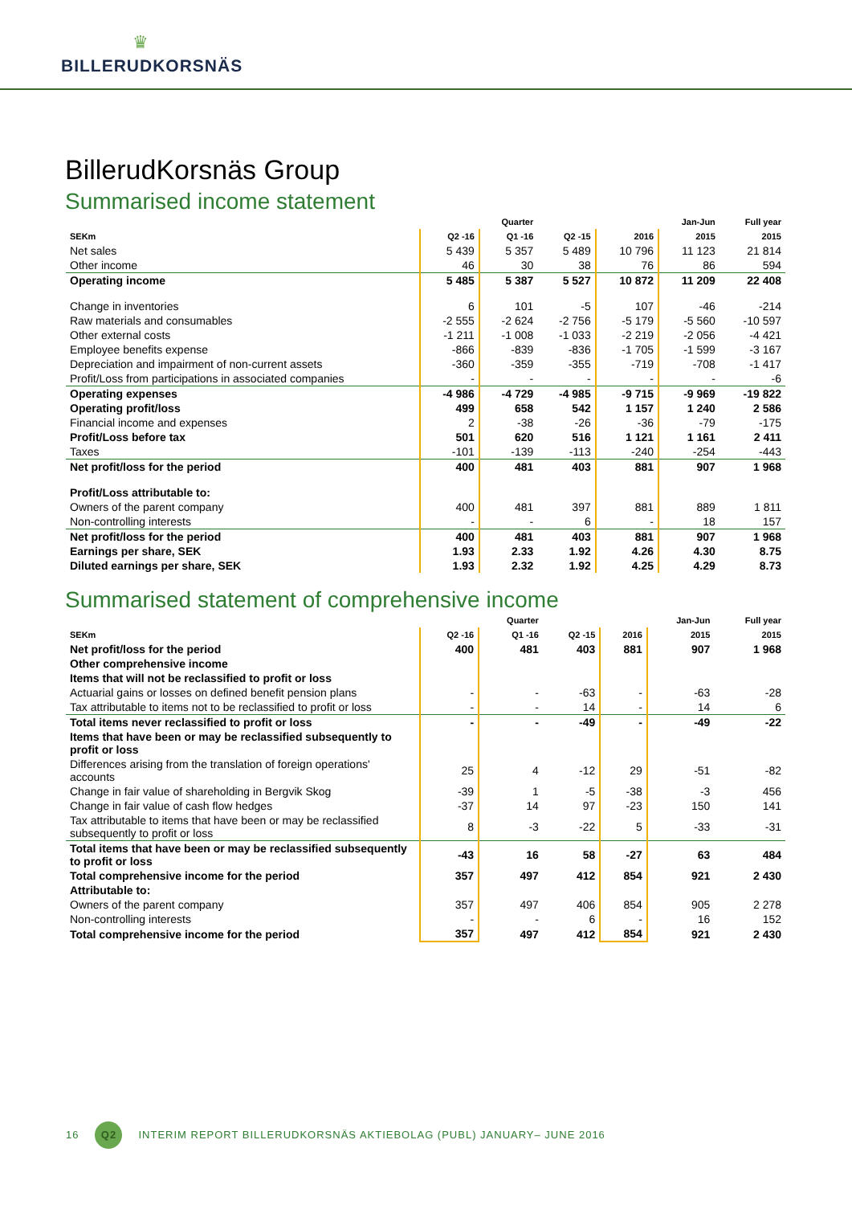♛
BILLERUDKORSNÄS
BillerudKorsnäs Group
Summarised income statement
| | | Quarter | | | Jan-Jun | Full year |
| --- | --- | --- | --- | --- | --- | --- |
| SEKm | Q2 -16 | Q1 -16 | Q2 -15 | 2016 | 2015 | 2015 |
| Net sales | 5 439 | 5 357 | 5 489 | 10 796 | 11 123 | 21 814 |
| Other income | 46 | 30 | 38 | 76 | 86 | 594 |
| Operating income | 5 485 | 5 387 | 5 527 | 10 872 | 11 209 | 22 408 |
| Change in inventories | 6 | 101 | -5 | 107 | -46 | -214 |
| Raw materials and consumables | -2 555 | -2 624 | -2 756 | -5 179 | -5 560 | -10 597 |
| Other external costs | -1 211 | -1 008 | -1 033 | -2 219 | -2 056 | -4 421 |
| Employee benefits expense | -866 | -839 | -836 | -1 705 | -1 599 | -3 167 |
| Depreciation and impairment of non-current assets | -360 | -359 | -355 | -719 | -708 | -1 417 |
| Profit/Loss from participations in associated companies | - | - | - | - | - | -6 |
| Operating expenses | -4 986 | -4 729 | -4 985 | -9 715 | -9 969 | -19 822 |
| Operating profit/loss | 499 | 658 | 542 | 1 157 | 1 240 | 2 586 |
| Financial income and expenses | 2 | -38 | -26 | -36 | -79 | -175 |
| Profit/Loss before tax | 501 | 620 | 516 | 1 121 | 1 161 | 2 411 |
| Taxes | -101 | -139 | -113 | -240 | -254 | -443 |
| Net profit/loss for the period | 400 | 481 | 403 | 881 | 907 | 1 968 |
| Profit/Loss attributable to: | | | | | | |
| Owners of the parent company | 400 | 481 | 397 | 881 | 889 | 1 811 |
| Non-controlling interests | - | - | 6 | - | 18 | 157 |
| Net profit/loss for the period | 400 | 481 | 403 | 881 | 907 | 1 968 |
| Earnings per share, SEK | 1.93 | 2.33 | 1.92 | 4.26 | 4.30 | 8.75 |
| Diluted earnings per share, SEK | 1.93 | 2.32 | 1.92 | 4.25 | 4.29 | 8.73 |
Summarised statement of comprehensive income
| | | Quarter | | | Jan-Jun | Full year |
| --- | --- | --- | --- | --- | --- | --- |
| SEKm | Q2 -16 | Q1 -16 | Q2 -15 | 2016 | 2015 | 2015 |
| Net profit/loss for the period | 400 | 481 | 403 | 881 | 907 | 1 968 |
| Other comprehensive income | | | | | | |
| Items that will not be reclassified to profit or loss | | | | | | |
| Actuarial gains or losses on defined benefit pension plans | - | - | -63 | - | -63 | -28 |
| Tax attributable to items not to be reclassified to profit or loss | - | - | 14 | - | 14 | 6 |
| Total items never reclassified to profit or loss | - | - | -49 | - | -49 | -22 |
| Items that have been or may be reclassified subsequently to profit or loss | | | | | | |
| Differences arising from the translation of foreign operations' accounts | 25 | 4 | -12 | 29 | -51 | -82 |
| Change in fair value of shareholding in Bergvik Skog | -39 | 1 | -5 | -38 | -3 | 456 |
| Change in fair value of cash flow hedges | -37 | 14 | 97 | -23 | 150 | 141 |
| Tax attributable to items that have been or may be reclassified subsequently to profit or loss | 8 | -3 | -22 | 5 | -33 | -31 |
| Total items that have been or may be reclassified subsequently to profit or loss | -43 | 16 | 58 | -27 | 63 | 484 |
| Total comprehensive income for the period | 357 | 497 | 412 | 854 | 921 | 2 430 |
| Attributable to: | | | | | | |
| Owners of the parent company | 357 | 497 | 406 | 854 | 905 | 2 278 |
| Non-controlling interests | - | - | 6 | - | 16 | 152 |
| Total comprehensive income for the period | 357 | 497 | 412 | 854 | 921 | 2 430 |
16 Q2 INTERIM REPORT BILLERUDKORSNÄS AKTIEBOLAG (PUBL) JANUARY– JUNE 2016